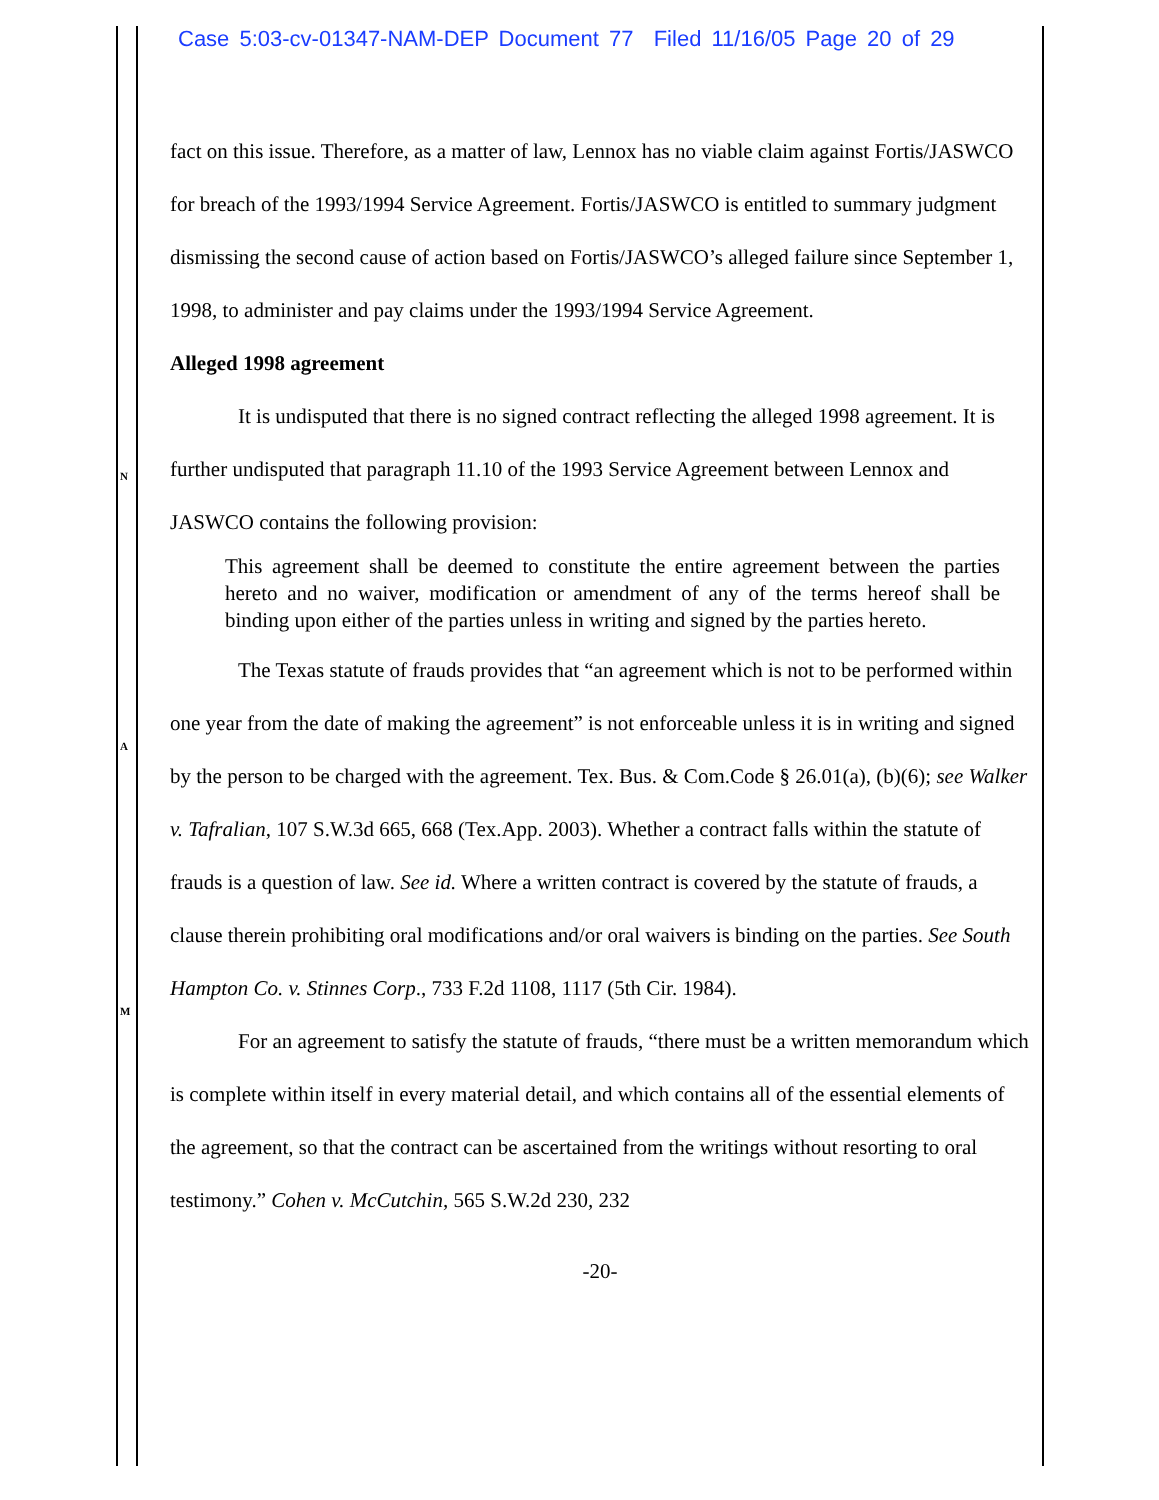Case 5:03-cv-01347-NAM-DEP Document 77 Filed 11/16/05 Page 20 of 29
N
A
M
fact on this issue. Therefore, as a matter of law, Lennox has no viable claim against Fortis/JASWCO for breach of the 1993/1994 Service Agreement. Fortis/JASWCO is entitled to summary judgment dismissing the second cause of action based on Fortis/JASWCO’s alleged failure since September 1, 1998, to administer and pay claims under the 1993/1994 Service Agreement.
Alleged 1998 agreement
It is undisputed that there is no signed contract reflecting the alleged 1998 agreement. It is further undisputed that paragraph 11.10 of the 1993 Service Agreement between Lennox and JASWCO contains the following provision:
This agreement shall be deemed to constitute the entire agreement between the parties hereto and no waiver, modification or amendment of any of the terms hereof shall be binding upon either of the parties unless in writing and signed by the parties hereto.
The Texas statute of frauds provides that “an agreement which is not to be performed within one year from the date of making the agreement” is not enforceable unless it is in writing and signed by the person to be charged with the agreement. Tex. Bus. & Com.Code § 26.01(a), (b)(6); see Walker v. Tafralian, 107 S.W.3d 665, 668 (Tex.App. 2003). Whether a contract falls within the statute of frauds is a question of law. See id. Where a written contract is covered by the statute of frauds, a clause therein prohibiting oral modifications and/or oral waivers is binding on the parties. See South Hampton Co. v. Stinnes Corp., 733 F.2d 1108, 1117 (5th Cir. 1984).
For an agreement to satisfy the statute of frauds, “there must be a written memorandum which is complete within itself in every material detail, and which contains all of the essential elements of the agreement, so that the contract can be ascertained from the writings without resorting to oral testimony.” Cohen v. McCutchin, 565 S.W.2d 230, 232
-20-